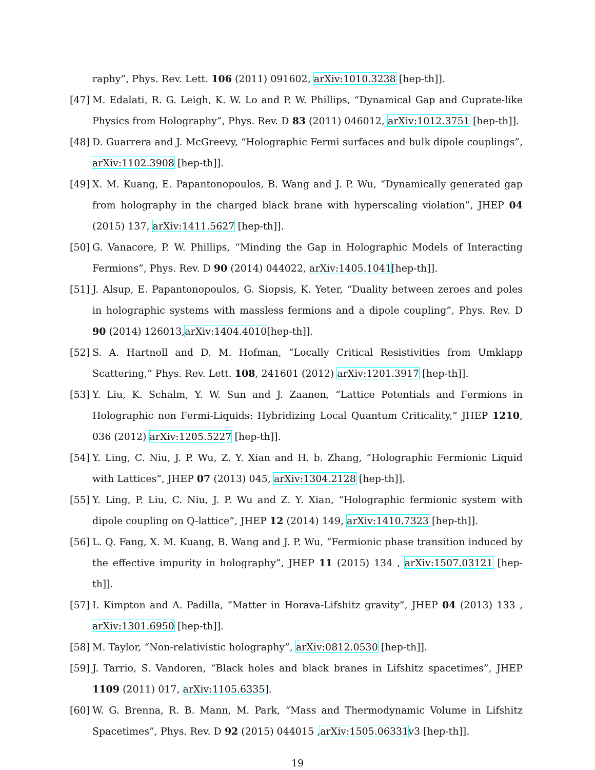raphy”, Phys. Rev. Lett. 106 (2011) 091602, arXiv:1010.3238 [hep-th]].
[47] M. Edalati, R. G. Leigh, K. W. Lo and P. W. Phillips, “Dynamical Gap and Cuprate-like Physics from Holography”, Phys. Rev. D 83 (2011) 046012, arXiv:1012.3751 [hep-th]].
[48] D. Guarrera and J. McGreevy, “Holographic Fermi surfaces and bulk dipole couplings”, arXiv:1102.3908 [hep-th]].
[49] X. M. Kuang, E. Papantonopoulos, B. Wang and J. P. Wu, “Dynamically generated gap from holography in the charged black brane with hyperscaling violation”, JHEP 04 (2015) 137, arXiv:1411.5627 [hep-th]].
[50] G. Vanacore, P. W. Phillips, “Minding the Gap in Holographic Models of Interacting Fermions”, Phys. Rev. D 90 (2014) 044022, arXiv:1405.1041[hep-th]].
[51] J. Alsup, E. Papantonopoulos, G. Siopsis, K. Yeter, “Duality between zeroes and poles in holographic systems with massless fermions and a dipole coupling”, Phys. Rev. D 90 (2014) 126013,arXiv:1404.4010[hep-th]].
[52] S. A. Hartnoll and D. M. Hofman, “Locally Critical Resistivities from Umklapp Scattering,” Phys. Rev. Lett. 108, 241601 (2012) arXiv:1201.3917 [hep-th]].
[53] Y. Liu, K. Schalm, Y. W. Sun and J. Zaanen, “Lattice Potentials and Fermions in Holographic non Fermi-Liquids: Hybridizing Local Quantum Criticality,” JHEP 1210, 036 (2012) arXiv:1205.5227 [hep-th]].
[54] Y. Ling, C. Niu, J. P. Wu, Z. Y. Xian and H. b. Zhang, “Holographic Fermionic Liquid with Lattices”, JHEP 07 (2013) 045, arXiv:1304.2128 [hep-th]].
[55] Y. Ling, P. Liu, C. Niu, J. P. Wu and Z. Y. Xian, “Holographic fermionic system with dipole coupling on Q-lattice”, JHEP 12 (2014) 149, arXiv:1410.7323 [hep-th]].
[56] L. Q. Fang, X. M. Kuang, B. Wang and J. P. Wu, “Fermionic phase transition induced by the effective impurity in holography”, JHEP 11 (2015) 134 , arXiv:1507.03121 [hep-th]].
[57] I. Kimpton and A. Padilla, “Matter in Horava-Lifshitz gravity”, JHEP 04 (2013) 133 , arXiv:1301.6950 [hep-th]].
[58] M. Taylor, “Non-relativistic holography”, arXiv:0812.0530 [hep-th]].
[59] J. Tarrio, S. Vandoren, “Black holes and black branes in Lifshitz spacetimes”, JHEP 1109 (2011) 017, arXiv:1105.6335].
[60] W. G. Brenna, R. B. Mann, M. Park, “Mass and Thermodynamic Volume in Lifshitz Spacetimes”, Phys. Rev. D 92 (2015) 044015 ,arXiv:1505.06331v3 [hep-th]].
19